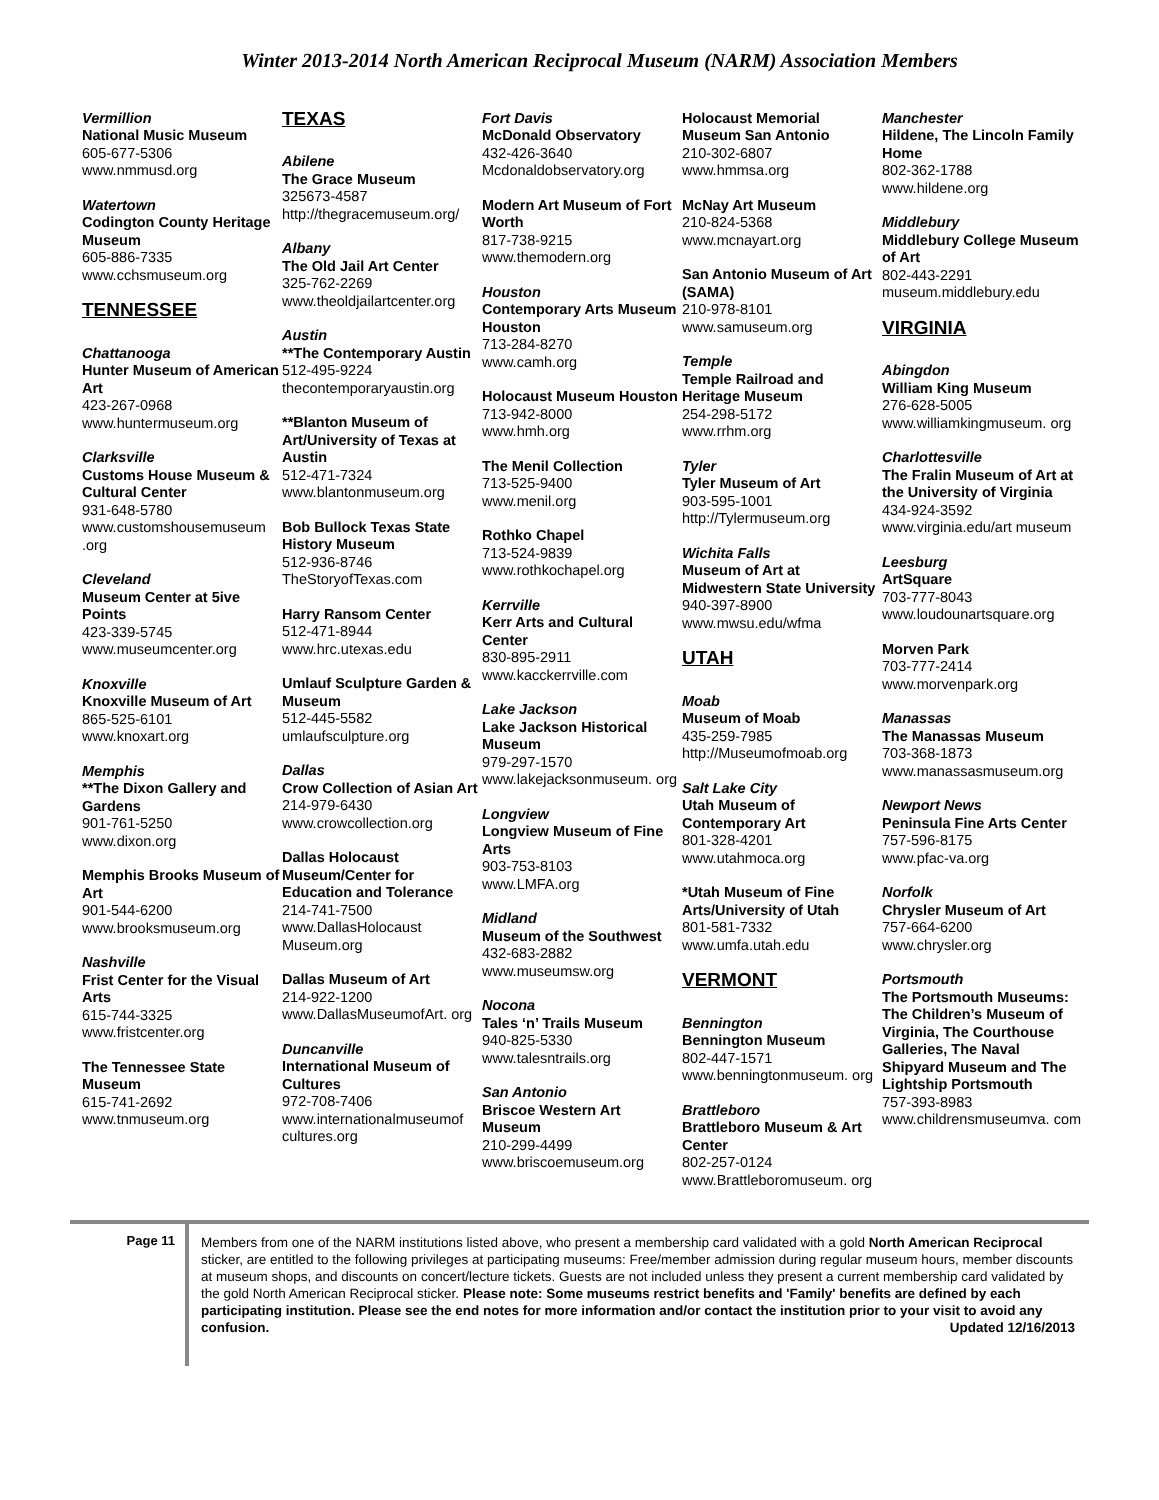Winter 2013-2014 North American Reciprocal Museum (NARM) Association Members
Vermillion
National Music Museum
605-677-5306
www.nmmusd.org
Watertown
Codington County Heritage Museum
605-886-7335
www.cchsmuseum.org
TENNESSEE
Chattanooga
Hunter Museum of American Art
423-267-0968
www.huntermuseum.org
Clarksville
Customs House Museum & Cultural Center
931-648-5780
www.customshousemuseum .org
Cleveland
Museum Center at 5ive Points
423-339-5745
www.museumcenter.org
Knoxville
Knoxville Museum of Art
865-525-6101
www.knoxart.org
Memphis
**The Dixon Gallery and Gardens
901-761-5250
www.dixon.org
Memphis Brooks Museum of Art
901-544-6200
www.brooksmuseum.org
Nashville
Frist Center for the Visual Arts
615-744-3325
www.fristcenter.org
The Tennessee State Museum
615-741-2692
www.tnmuseum.org
TEXAS
Abilene
The Grace Museum
325673-4587
http://thegracemuseum.org/
Albany
The Old Jail Art Center
325-762-2269
www.theoldjailartcenter.org
Austin
**The Contemporary Austin
512-495-9224
thecontemporaryaustin.org
**Blanton Museum of Art/University of Texas at Austin
512-471-7324
www.blantonmuseum.org
Bob Bullock Texas State History Museum
512-936-8746
TheStoryofTexas.com
Harry Ransom Center
512-471-8944
www.hrc.utexas.edu
Umlauf Sculpture Garden & Museum
512-445-5582
umlaufsculpture.org
Dallas
Crow Collection of Asian Art
214-979-6430
www.crowcollection.org
Dallas Holocaust Museum/Center for Education and Tolerance
214-741-7500
www.DallasHolocaust Museum.org
Dallas Museum of Art
214-922-1200
www.DallasMuseumofArt. org
Duncanville
International Museum of Cultures
972-708-7406
www.internationalmuseumof cultures.org
Fort Davis
McDonald Observatory
432-426-3640
Mcdonaldobservatory.org
Modern Art Museum of Fort Worth
817-738-9215
www.themodern.org
Houston
Contemporary Arts Museum Houston
713-284-8270
www.camh.org
Holocaust Museum Houston
713-942-8000
www.hmh.org
The Menil Collection
713-525-9400
www.menil.org
Rothko Chapel
713-524-9839
www.rothkochapel.org
Kerrville
Kerr Arts and Cultural Center
830-895-2911
www.kacckerrville.com
Lake Jackson
Lake Jackson Historical Museum
979-297-1570
www.lakejacksonmuseum. org
Longview
Longview Museum of Fine Arts
903-753-8103
www.LMFA.org
Midland
Museum of the Southwest
432-683-2882
www.museumsw.org
Nocona
Tales ‘n’ Trails Museum
940-825-5330
www.talesntrails.org
San Antonio
Briscoe Western Art Museum
210-299-4499
www.briscoemuseum.org
Holocaust Memorial Museum San Antonio
210-302-6807
www.hmmsa.org
McNay Art Museum
210-824-5368
www.mcnayart.org
San Antonio Museum of Art (SAMA)
210-978-8101
www.samuseum.org
Temple
Temple Railroad and Heritage Museum
254-298-5172
www.rrhm.org
Tyler
Tyler Museum of Art
903-595-1001
http://Tylermuseum.org
Wichita Falls
Museum of Art at Midwestern State University
940-397-8900
www.mwsu.edu/wfma
UTAH
Moab
Museum of Moab
435-259-7985
http://Museumofmoab.org
Salt Lake City
Utah Museum of Contemporary Art
801-328-4201
www.utahmoca.org
*Utah Museum of Fine Arts/University of Utah
801-581-7332
www.umfa.utah.edu
VERMONT
Bennington
Bennington Museum
802-447-1571
www.benningtonmuseum. org
Brattleboro
Brattleboro Museum & Art Center
802-257-0124
www.Brattleboromuseum. org
Manchester
Hildene, The Lincoln Family Home
802-362-1788
www.hildene.org
Middlebury
Middlebury College Museum of Art
802-443-2291
museum.middlebury.edu
VIRGINIA
Abingdon
William King Museum
276-628-5005
www.williamkingmuseum. org
Charlottesville
The Fralin Museum of Art at the University of Virginia
434-924-3592
www.virginia.edu/art museum
Leesburg
ArtSquare
703-777-8043
www.loudounartsquare.org
Morven Park
703-777-2414
www.morvenpark.org
Manassas
The Manassas Museum
703-368-1873
www.manassasmuseum.org
Newport News
Peninsula Fine Arts Center
757-596-8175
www.pfac-va.org
Norfolk
Chrysler Museum of Art
757-664-6200
www.chrysler.org
Portsmouth
The Portsmouth Museums: The Children’s Museum of Virginia, The Courthouse Galleries, The Naval Shipyard Museum and The Lightship Portsmouth
757-393-8983
www.childrensmuseumva. com
Page 11
Members from one of the NARM institutions listed above, who present a membership card validated with a gold North American Reciprocal sticker, are entitled to the following privileges at participating museums: Free/member admission during regular museum hours, member discounts at museum shops, and discounts on concert/lecture tickets. Guests are not included unless they present a current membership card validated by the gold North American Reciprocal sticker. Please note: Some museums restrict benefits and 'Family' benefits are defined by each participating institution. Please see the end notes for more information and/or contact the institution prior to your visit to avoid any confusion. Updated 12/16/2013